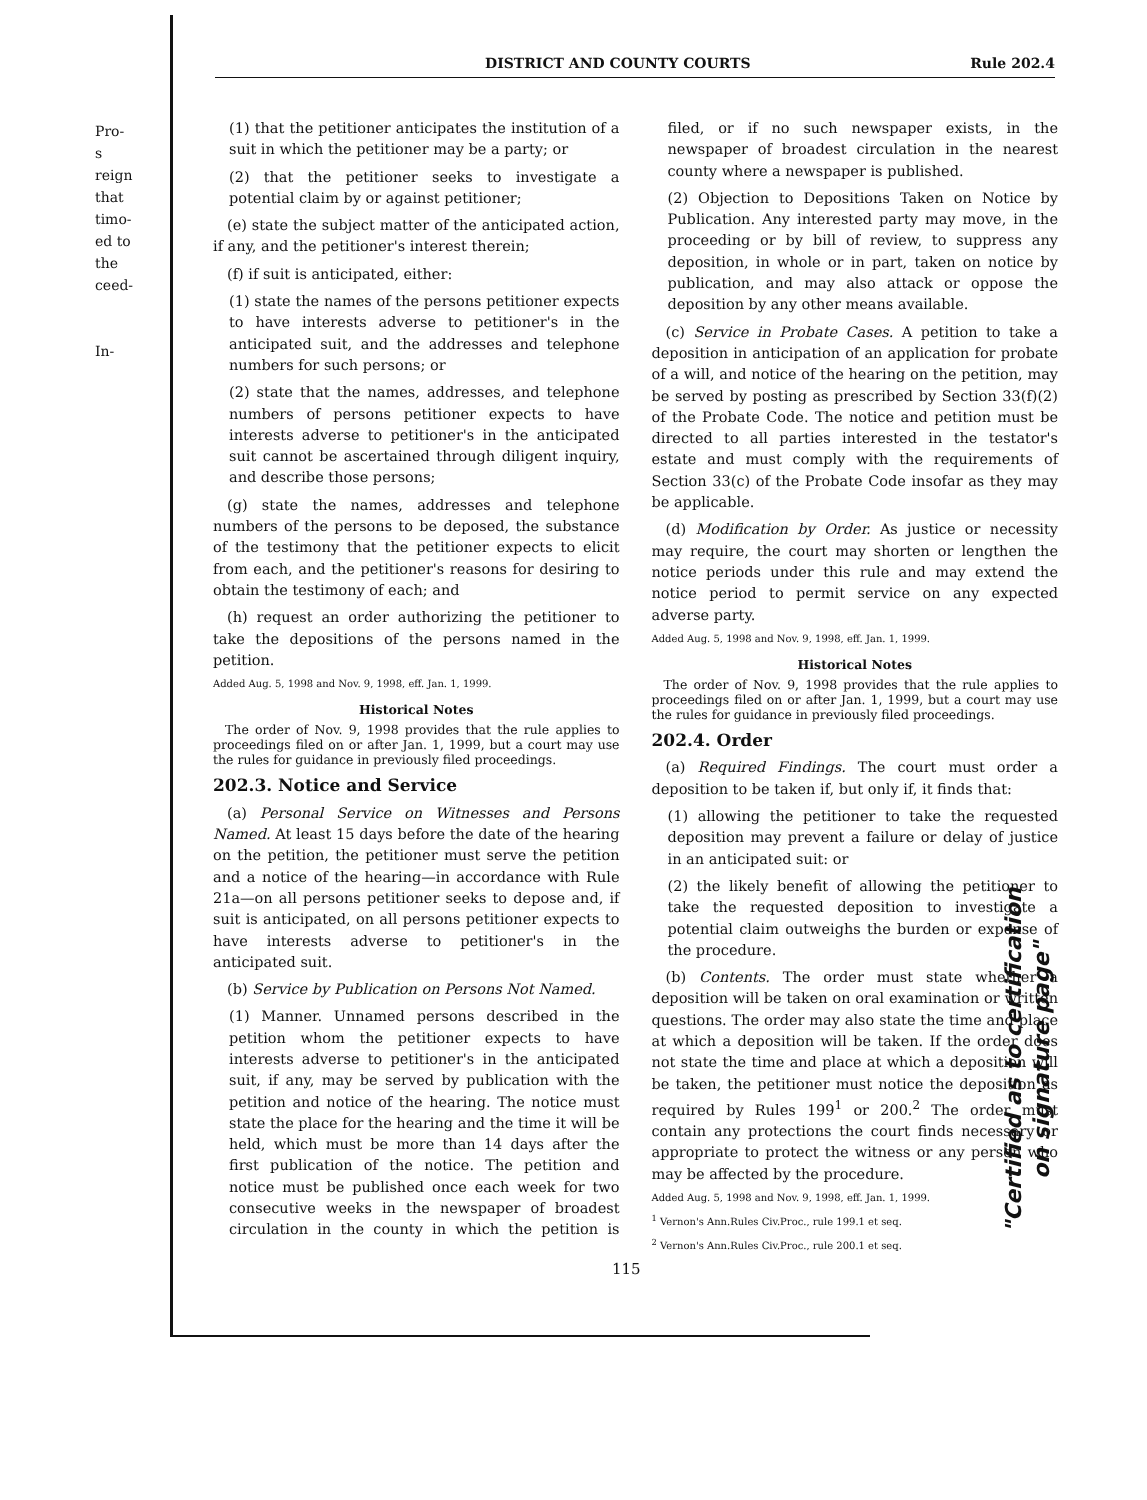Pro-
s
reign
that
timo-
ed to
the
ceed-
In-
DISTRICT AND COUNTY COURTS Rule 202.4
(1) that the petitioner anticipates the institution of a suit in which the petitioner may be a party; or
(2) that the petitioner seeks to investigate a potential claim by or against petitioner;
(e) state the subject matter of the anticipated action, if any, and the petitioner's interest therein;
(f) if suit is anticipated, either:
(1) state the names of the persons petitioner expects to have interests adverse to petitioner's in the anticipated suit, and the addresses and telephone numbers for such persons; or
(2) state that the names, addresses, and telephone numbers of persons petitioner expects to have interests adverse to petitioner's in the anticipated suit cannot be ascertained through diligent inquiry, and describe those persons;
(g) state the names, addresses and telephone numbers of the persons to be deposed, the substance of the testimony that the petitioner expects to elicit from each, and the petitioner's reasons for desiring to obtain the testimony of each; and
(h) request an order authorizing the petitioner to take the depositions of the persons named in the petition.
Added Aug. 5, 1998 and Nov. 9, 1998, eff. Jan. 1, 1999.
Historical Notes
The order of Nov. 9, 1998 provides that the rule applies to proceedings filed on or after Jan. 1, 1999, but a court may use the rules for guidance in previously filed proceedings.
202.3. Notice and Service
(a) Personal Service on Witnesses and Persons Named. At least 15 days before the date of the hearing on the petition, the petitioner must serve the petition and a notice of the hearing—in accordance with Rule 21a—on all persons petitioner seeks to depose and, if suit is anticipated, on all persons petitioner expects to have interests adverse to petitioner's in the anticipated suit.
(b) Service by Publication on Persons Not Named.
(1) Manner. Unnamed persons described in the petition whom the petitioner expects to have interests adverse to petitioner's in the anticipated suit, if any, may be served by publication with the petition and notice of the hearing. The notice must state the place for the hearing and the time it will be held, which must be more than 14 days after the first publication of the notice. The petition and notice must be published once each week for two consecutive weeks in the newspaper of broadest circulation in the county in which the petition is filed, or if no such newspaper exists, in the newspaper of broadest circulation in the nearest county where a newspaper is published.
(2) Objection to Depositions Taken on Notice by Publication. Any interested party may move, in the proceeding or by bill of review, to suppress any deposition, in whole or in part, taken on notice by publication, and may also attack or oppose the deposition by any other means available.
(c) Service in Probate Cases. A petition to take a deposition in anticipation of an application for probate of a will, and notice of the hearing on the petition, may be served by posting as prescribed by Section 33(f)(2) of the Probate Code. The notice and petition must be directed to all parties interested in the testator's estate and must comply with the requirements of Section 33(c) of the Probate Code insofar as they may be applicable.
(d) Modification by Order. As justice or necessity may require, the court may shorten or lengthen the notice periods under this rule and may extend the notice period to permit service on any expected adverse party.
Added Aug. 5, 1998 and Nov. 9, 1998, eff. Jan. 1, 1999.
Historical Notes
The order of Nov. 9, 1998 provides that the rule applies to proceedings filed on or after Jan. 1, 1999, but a court may use the rules for guidance in previously filed proceedings.
202.4. Order
(a) Required Findings. The court must order a deposition to be taken if, but only if, it finds that:
(1) allowing the petitioner to take the requested deposition may prevent a failure or delay of justice in an anticipated suit: or
(2) the likely benefit of allowing the petitioner to take the requested deposition to investigate a potential claim outweighs the burden or expense of the procedure.
(b) Contents. The order must state whether a deposition will be taken on oral examination or written questions. The order may also state the time and place at which a deposition will be taken. If the order does not state the time and place at which a deposition will be taken, the petitioner must notice the deposition as required by Rules 199<sup>1</sup> or 200.<sup>2</sup> The order must contain any protections the court finds necessary or appropriate to protect the witness or any person who may be affected by the procedure.
Added Aug. 5, 1998 and Nov. 9, 1998, eff. Jan. 1, 1999.
<sup>1</sup> Vernon's Ann.Rules Civ.Proc., rule 199.1 et seq.
<sup>2</sup> Vernon's Ann.Rules Civ.Proc., rule 200.1 et seq.
115
"Certified as to certification
on signature page"